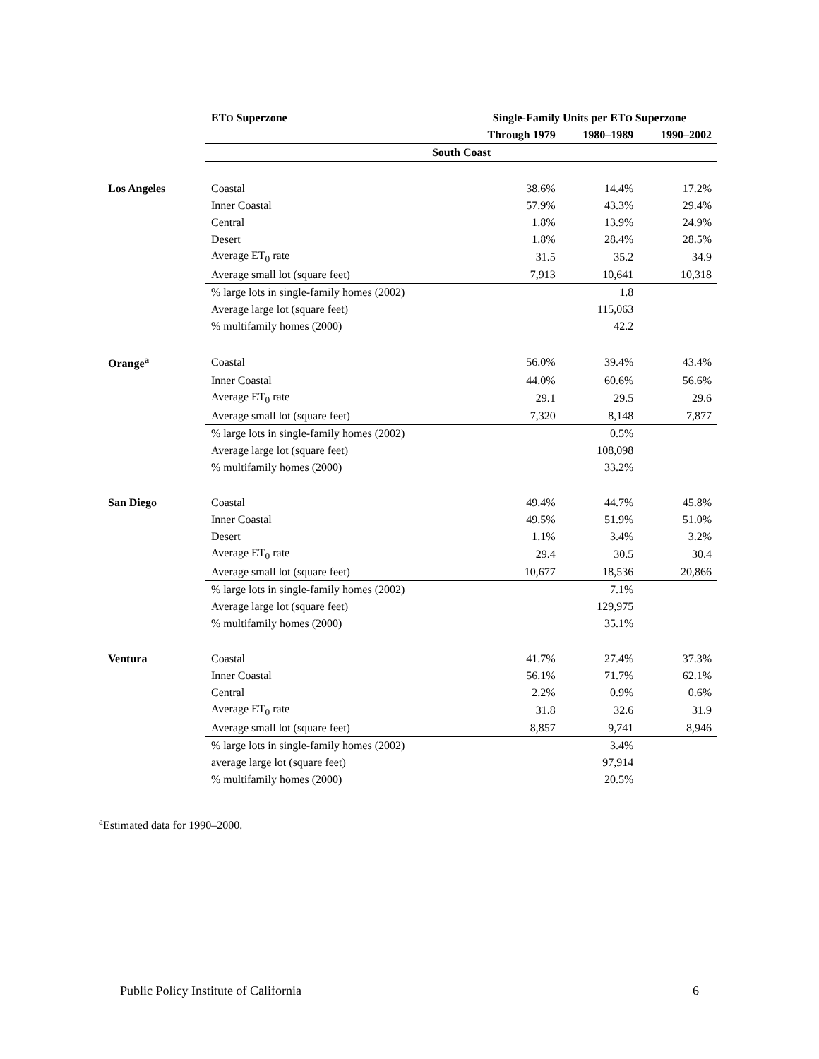| | ET O Superzone | Single-Family Units per ET O Superzone | | |
| --- | --- | --- | --- | --- |
| | | Through 1979 | 1980–1989 | 1990–2002 |
| | South Coast | | | |
| Los Angeles | Coastal | 38.6% | 14.4% | 17.2% |
| | Inner Coastal | 57.9% | 43.3% | 29.4% |
| | Central | 1.8% | 13.9% | 24.9% |
| | Desert | 1.8% | 28.4% | 28.5% |
| | Average ET<sub>0</sub> rate | 31.5 | 35.2 | 34.9 |
| | Average small lot (square feet) | 7,913 | 10,641 | 10,318 |
| | % large lots in single-family homes (2002) | | 1.8 | |
| | Average large lot (square feet) | | 115,063 | |
| | % multifamily homes (2000) | | 42.2 | |
| Orange<sup>a</sup> | Coastal | 56.0% | 39.4% | 43.4% |
| | Inner Coastal | 44.0% | 60.6% | 56.6% |
| | Average ET<sub>0</sub> rate | 29.1 | 29.5 | 29.6 |
| | Average small lot (square feet) | 7,320 | 8,148 | 7,877 |
| | % large lots in single-family homes (2002) | | 0.5% | |
| | Average large lot (square feet) | | 108,098 | |
| | % multifamily homes (2000) | | 33.2% | |
| San Diego | Coastal | 49.4% | 44.7% | 45.8% |
| | Inner Coastal | 49.5% | 51.9% | 51.0% |
| | Desert | 1.1% | 3.4% | 3.2% |
| | Average ET<sub>0</sub> rate | 29.4 | 30.5 | 30.4 |
| | Average small lot (square feet) | 10,677 | 18,536 | 20,866 |
| | % large lots in single-family homes (2002) | | 7.1% | |
| | Average large lot (square feet) | | 129,975 | |
| | % multifamily homes (2000) | | 35.1% | |
| Ventura | Coastal | 41.7% | 27.4% | 37.3% |
| | Inner Coastal | 56.1% | 71.7% | 62.1% |
| | Central | 2.2% | 0.9% | 0.6% |
| | Average ET<sub>0</sub> rate | 31.8 | 32.6 | 31.9 |
| | Average small lot (square feet) | 8,857 | 9,741 | 8,946 |
| | % large lots in single-family homes (2002) | | 3.4% | |
| | average large lot (square feet) | | 97,914 | |
| | % multifamily homes (2000) | | 20.5% | |
<sup>a</sup> Estimated data for 1990–2000.
Public Policy Institute of California 6